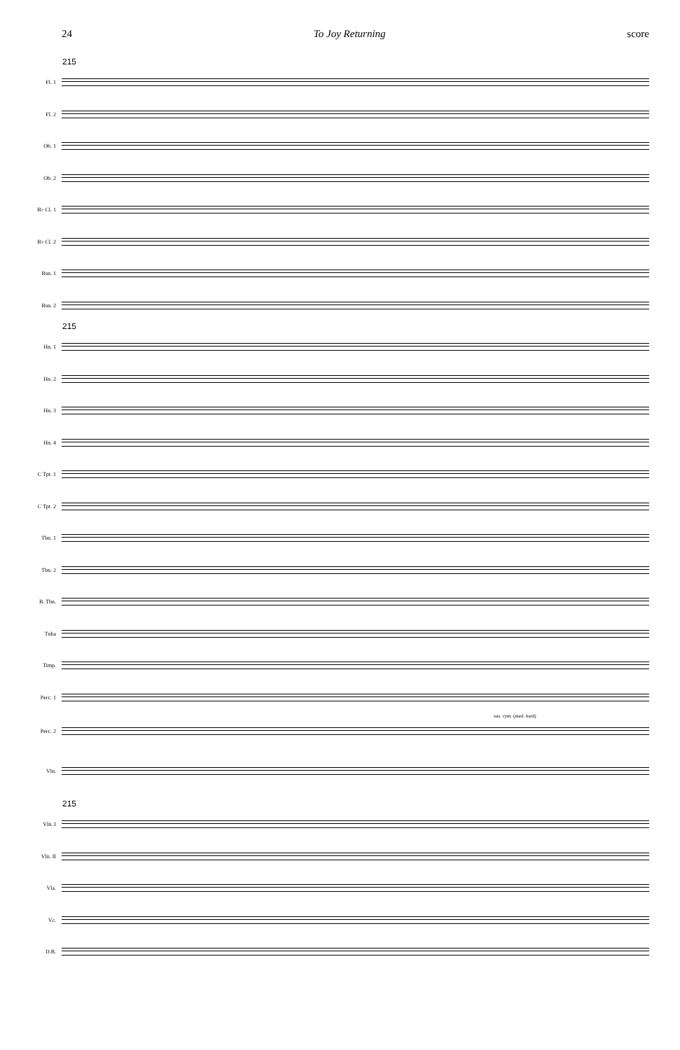24 To Joy Returning score
215
Fl. 1
Fl. 2
Ob. 1
Ob. 2
B♭ Cl. 1
B♭ Cl. 2
Bsn. 1
Bsn. 2
215
Hn. 1
Hn. 2
Hn. 3
Hn. 4
C Tpt. 1
C Tpt. 2
Tbn. 1
Tbn. 2
B. Tbn.
Tuba
Timp.
Perc. 1
sus. cym. (med. hard)
Perc. 2
Vln.
215
Vln. I
Vln. II
Vla.
Vc.
D.B.